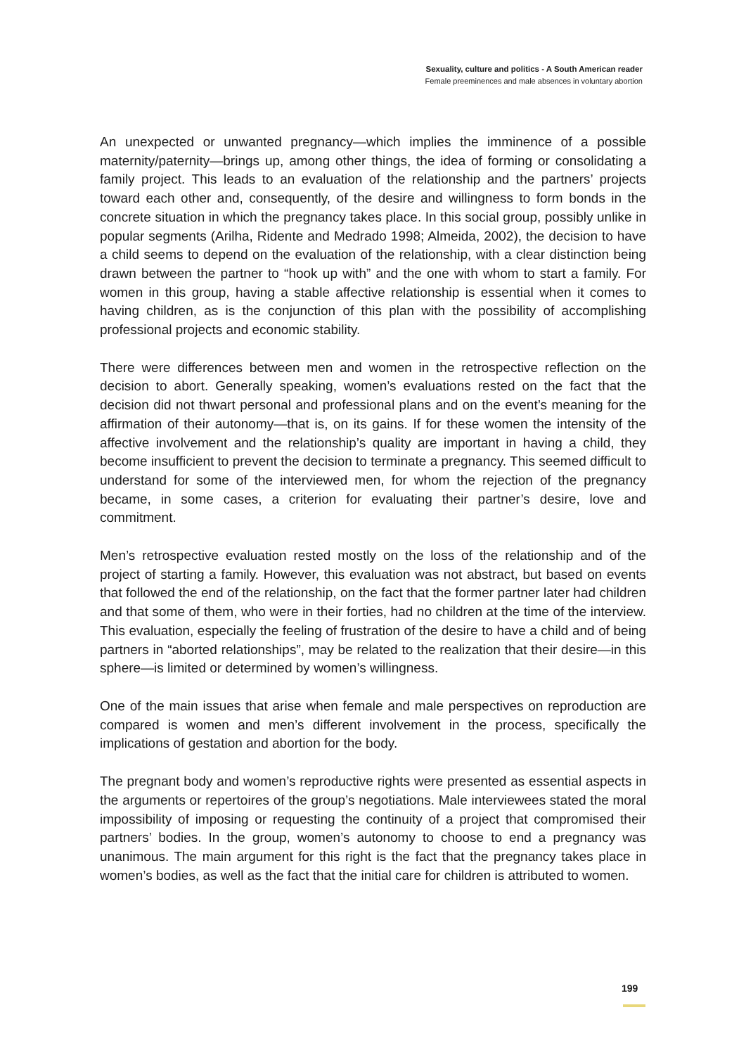Sexuality, culture and politics - A South American reader
Female preeminences and male absences in voluntary abortion
An unexpected or unwanted pregnancy—which implies the imminence of a possible maternity/paternity—brings up, among other things, the idea of forming or consolidating a family project. This leads to an evaluation of the relationship and the partners’ projects toward each other and, consequently, of the desire and willingness to form bonds in the concrete situation in which the pregnancy takes place. In this social group, possibly unlike in popular segments (Arilha, Ridente and Medrado 1998; Almeida, 2002), the decision to have a child seems to depend on the evaluation of the relationship, with a clear distinction being drawn between the partner to “hook up with” and the one with whom to start a family. For women in this group, having a stable affective relationship is essential when it comes to having children, as is the conjunction of this plan with the possibility of accomplishing professional projects and economic stability.
There were differences between men and women in the retrospective reflection on the decision to abort. Generally speaking, women’s evaluations rested on the fact that the decision did not thwart personal and professional plans and on the event’s meaning for the affirmation of their autonomy—that is, on its gains. If for these women the intensity of the affective involvement and the relationship’s quality are important in having a child, they become insufficient to prevent the decision to terminate a pregnancy. This seemed difficult to understand for some of the interviewed men, for whom the rejection of the pregnancy became, in some cases, a criterion for evaluating their partner’s desire, love and commitment.
Men’s retrospective evaluation rested mostly on the loss of the relationship and of the project of starting a family. However, this evaluation was not abstract, but based on events that followed the end of the relationship, on the fact that the former partner later had children and that some of them, who were in their forties, had no children at the time of the interview. This evaluation, especially the feeling of frustration of the desire to have a child and of being partners in “aborted relationships”, may be related to the realization that their desire—in this sphere—is limited or determined by women’s willingness.
One of the main issues that arise when female and male perspectives on reproduction are compared is women and men’s different involvement in the process, specifically the implications of gestation and abortion for the body.
The pregnant body and women’s reproductive rights were presented as essential aspects in the arguments or repertoires of the group’s negotiations. Male interviewees stated the moral impossibility of imposing or requesting the continuity of a project that compromised their partners’ bodies. In the group, women’s autonomy to choose to end a pregnancy was unanimous. The main argument for this right is the fact that the pregnancy takes place in women’s bodies, as well as the fact that the initial care for children is attributed to women.
199